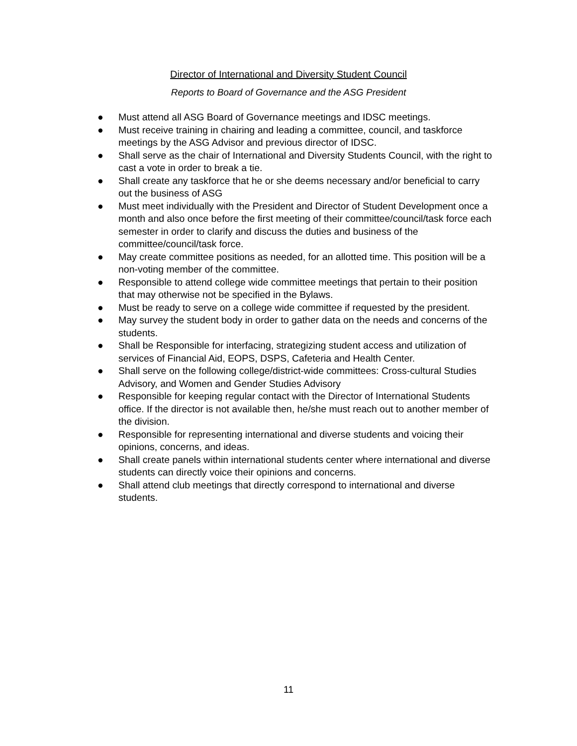Director of International and Diversity Student Council
Reports to Board of Governance and the ASG President
● Must attend all ASG Board of Governance meetings and IDSC meetings.
● Must receive training in chairing and leading a committee, council, and taskforce meetings by the ASG Advisor and previous director of IDSC.
● Shall serve as the chair of International and Diversity Students Council, with the right to cast a vote in order to break a tie.
● Shall create any taskforce that he or she deems necessary and/or beneficial to carry out the business of ASG
● Must meet individually with the President and Director of Student Development once a month and also once before the first meeting of their committee/council/task force each semester in order to clarify and discuss the duties and business of the committee/council/task force.
● May create committee positions as needed, for an allotted time. This position will be a non-voting member of the committee.
● Responsible to attend college wide committee meetings that pertain to their position that may otherwise not be specified in the Bylaws.
● Must be ready to serve on a college wide committee if requested by the president.
● May survey the student body in order to gather data on the needs and concerns of the students.
● Shall be Responsible for interfacing, strategizing student access and utilization of services of Financial Aid, EOPS, DSPS, Cafeteria and Health Center.
● Shall serve on the following college/district-wide committees: Cross-cultural Studies Advisory, and Women and Gender Studies Advisory
● Responsible for keeping regular contact with the Director of International Students office. If the director is not available then, he/she must reach out to another member of the division.
● Responsible for representing international and diverse students and voicing their opinions, concerns, and ideas.
● Shall create panels within international students center where international and diverse students can directly voice their opinions and concerns.
● Shall attend club meetings that directly correspond to international and diverse students.
11